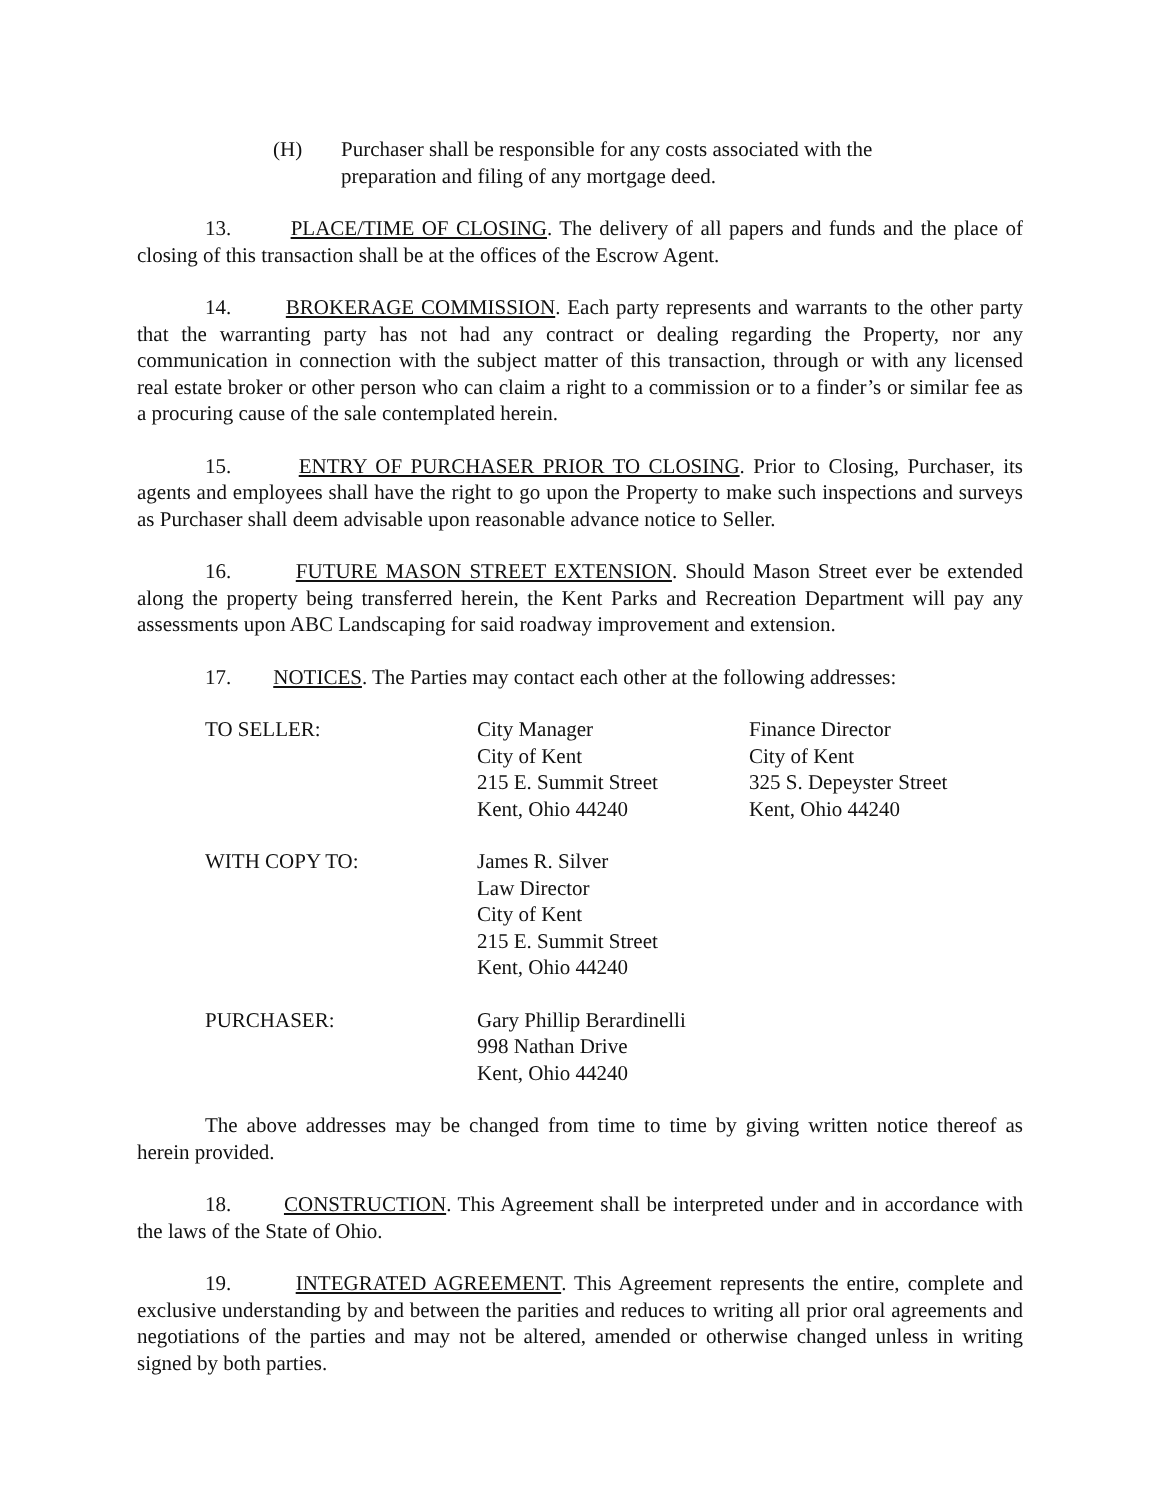(H) Purchaser shall be responsible for any costs associated with the preparation and filing of any mortgage deed.
13. PLACE/TIME OF CLOSING. The delivery of all papers and funds and the place of closing of this transaction shall be at the offices of the Escrow Agent.
14. BROKERAGE COMMISSION. Each party represents and warrants to the other party that the warranting party has not had any contract or dealing regarding the Property, nor any communication in connection with the subject matter of this transaction, through or with any licensed real estate broker or other person who can claim a right to a commission or to a finder’s or similar fee as a procuring cause of the sale contemplated herein.
15. ENTRY OF PURCHASER PRIOR TO CLOSING. Prior to Closing, Purchaser, its agents and employees shall have the right to go upon the Property to make such inspections and surveys as Purchaser shall deem advisable upon reasonable advance notice to Seller.
16. FUTURE MASON STREET EXTENSION. Should Mason Street ever be extended along the property being transferred herein, the Kent Parks and Recreation Department will pay any assessments upon ABC Landscaping for said roadway improvement and extension.
17. NOTICES. The Parties may contact each other at the following addresses:
| TO SELLER: | City Manager City of Kent 215 E. Summit Street Kent, Ohio 44240 | Finance Director City of Kent 325 S. Depeyster Street Kent, Ohio 44240 |
| WITH COPY TO: | James R. Silver Law Director City of Kent 215 E. Summit Street Kent, Ohio 44240 | |
| PURCHASER: | Gary Phillip Berardinelli 998 Nathan Drive Kent, Ohio 44240 | |
The above addresses may be changed from time to time by giving written notice thereof as herein provided.
18. CONSTRUCTION. This Agreement shall be interpreted under and in accordance with the laws of the State of Ohio.
19. INTEGRATED AGREEMENT. This Agreement represents the entire, complete and exclusive understanding by and between the parities and reduces to writing all prior oral agreements and negotiations of the parties and may not be altered, amended or otherwise changed unless in writing signed by both parties.